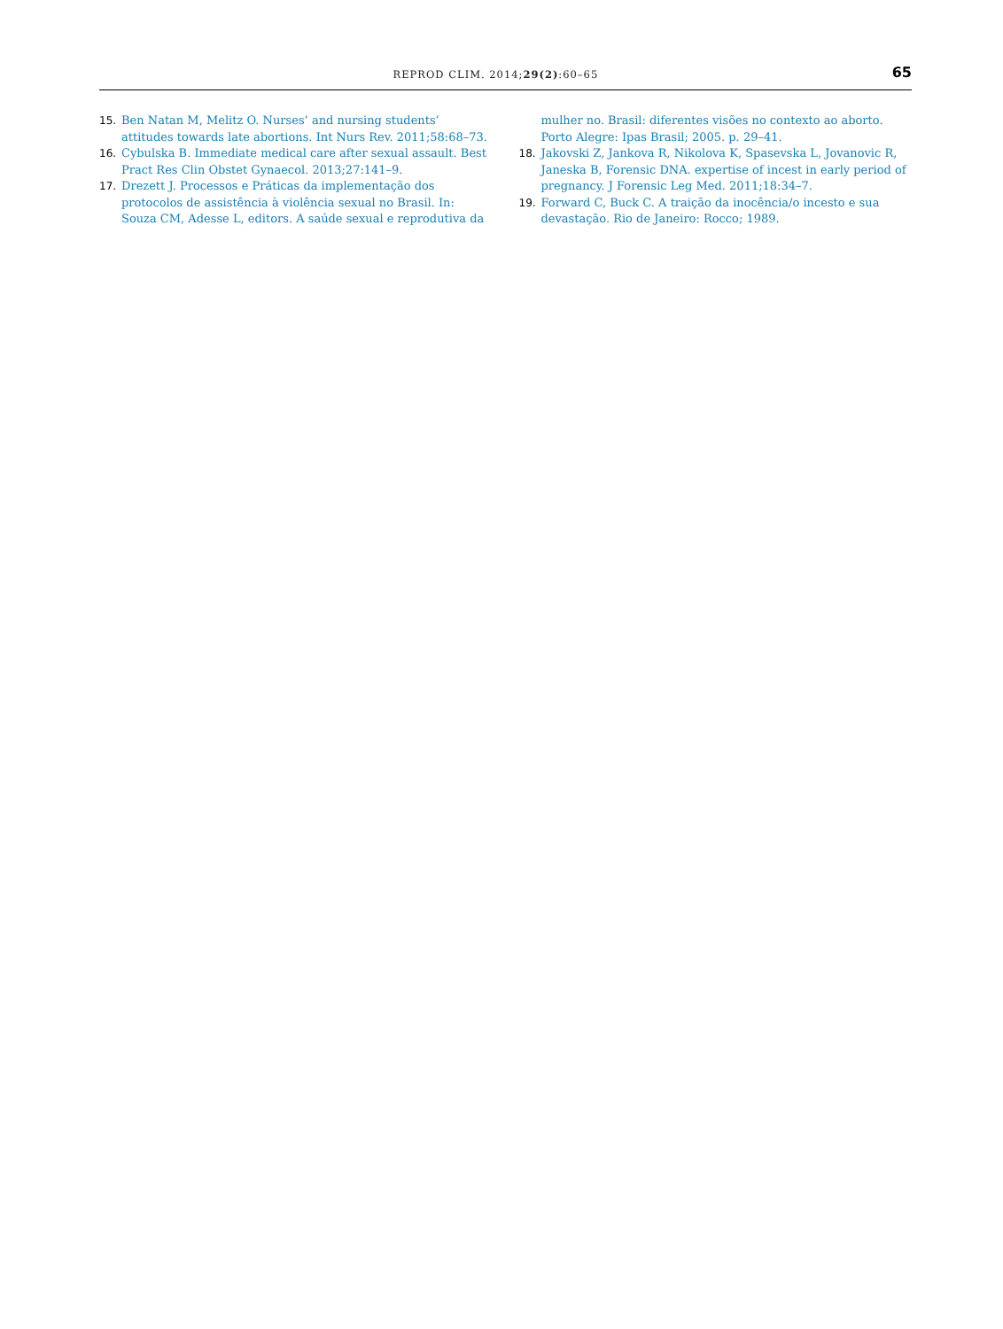REPROD CLIM. 2014;29(2):60–65 65
15. Ben Natan M, Melitz O. Nurses’ and nursing students’ attitudes towards late abortions. Int Nurs Rev. 2011;58:68–73.
16. Cybulska B. Immediate medical care after sexual assault. Best Pract Res Clin Obstet Gynaecol. 2013;27:141–9.
17. Drezett J. Processos e Práticas da implementação dos protocolos de assistência à violência sexual no Brasil. In: Souza CM, Adesse L, editors. A saúde sexual e reprodutiva da
mulher no. Brasil: diferentes visões no contexto ao aborto. Porto Alegre: Ipas Brasil; 2005. p. 29–41.
18. Jakovski Z, Jankova R, Nikolova K, Spasevska L, Jovanovic R, Janeska B, Forensic DNA. expertise of incest in early period of pregnancy. J Forensic Leg Med. 2011;18:34–7.
19. Forward C, Buck C. A traição da inocência/o incesto e sua devastação. Rio de Janeiro: Rocco; 1989.